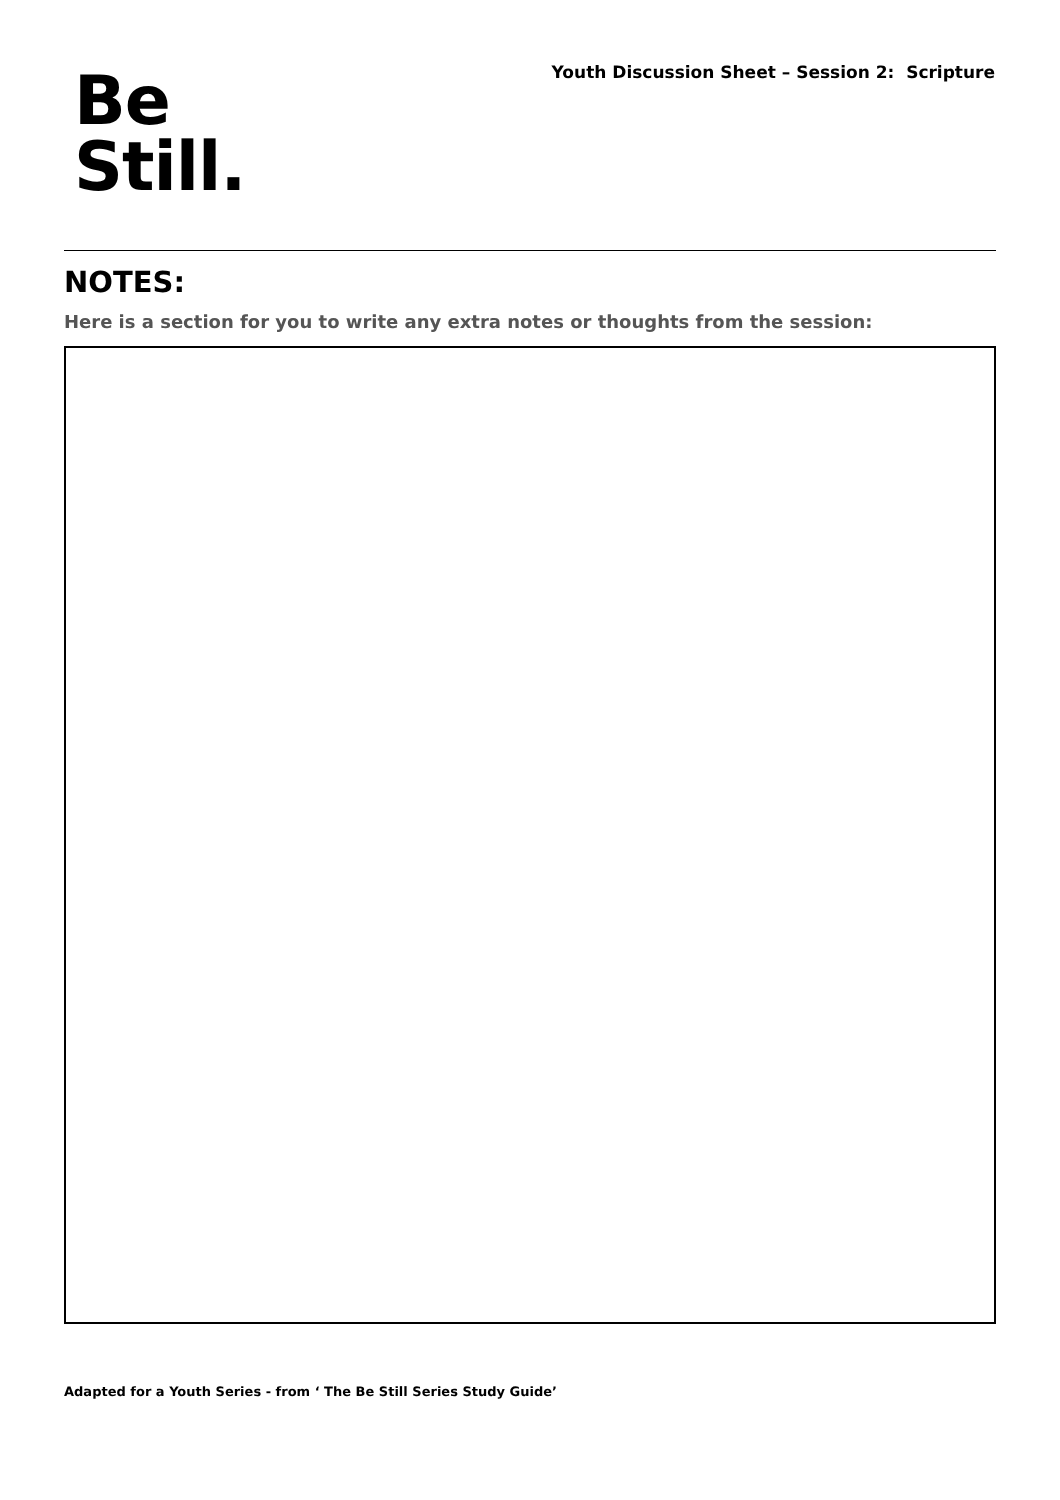Be
Still.
Youth Discussion Sheet – Session 2: Scripture
NOTES:
Here is a section for you to write any extra notes or thoughts from the session:
Adapted for a Youth Series - from ‘ The Be Still Series Study Guide’